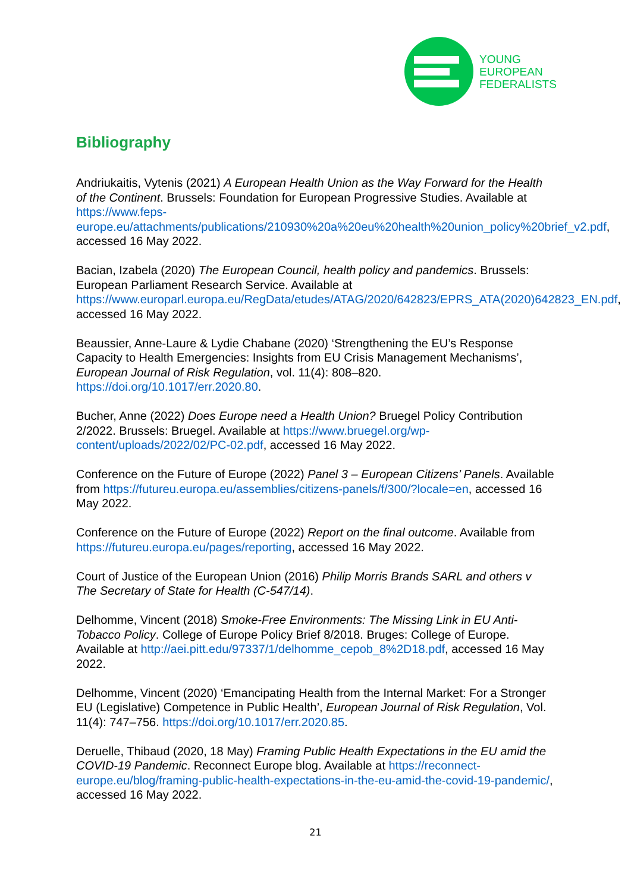YOUNG
EUROPEAN
FEDERALISTS
Bibliography
Andriukaitis, Vytenis (2021) A European Health Union as the Way Forward for the Health of the Continent. Brussels: Foundation for European Progressive Studies. Available at https://www.feps-europe.eu/attachments/publications/210930%20a%20eu%20health%20union_policy%20brief_v2.pdf, accessed 16 May 2022.
Bacian, Izabela (2020) The European Council, health policy and pandemics. Brussels: European Parliament Research Service. Available at https://www.europarl.europa.eu/RegData/etudes/ATAG/2020/642823/EPRS_ATA(2020)642823_EN.pdf, accessed 16 May 2022.
Beaussier, Anne-Laure & Lydie Chabane (2020) ‘Strengthening the EU’s Response Capacity to Health Emergencies: Insights from EU Crisis Management Mechanisms’, European Journal of Risk Regulation, vol. 11(4): 808–820. https://doi.org/10.1017/err.2020.80.
Bucher, Anne (2022) Does Europe need a Health Union? Bruegel Policy Contribution 2/2022. Brussels: Bruegel. Available at https://www.bruegel.org/wp-content/uploads/2022/02/PC-02.pdf, accessed 16 May 2022.
Conference on the Future of Europe (2022) Panel 3 – European Citizens’ Panels. Available from https://futureu.europa.eu/assemblies/citizens-panels/f/300/?locale=en, accessed 16 May 2022.
Conference on the Future of Europe (2022) Report on the final outcome. Available from https://futureu.europa.eu/pages/reporting, accessed 16 May 2022.
Court of Justice of the European Union (2016) Philip Morris Brands SARL and others v The Secretary of State for Health (C-547/14).
Delhomme, Vincent (2018) Smoke-Free Environments: The Missing Link in EU Anti-Tobacco Policy. College of Europe Policy Brief 8/2018. Bruges: College of Europe. Available at http://aei.pitt.edu/97337/1/delhomme_cepob_8%2D18.pdf, accessed 16 May 2022.
Delhomme, Vincent (2020) ‘Emancipating Health from the Internal Market: For a Stronger EU (Legislative) Competence in Public Health’, European Journal of Risk Regulation, Vol. 11(4): 747–756. https://doi.org/10.1017/err.2020.85.
Deruelle, Thibaud (2020, 18 May) Framing Public Health Expectations in the EU amid the COVID-19 Pandemic. Reconnect Europe blog. Available at https://reconnect-europe.eu/blog/framing-public-health-expectations-in-the-eu-amid-the-covid-19-pandemic/, accessed 16 May 2022.
21